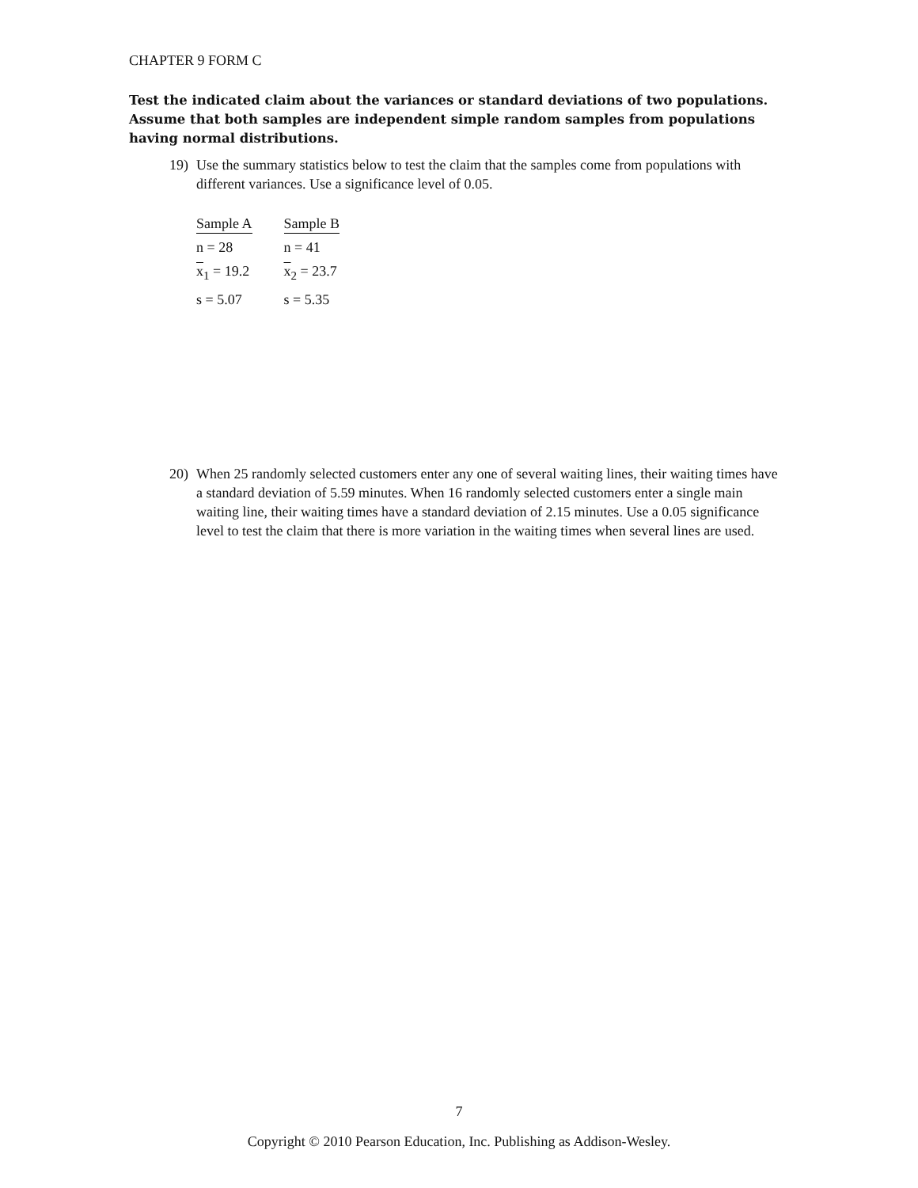CHAPTER 9 FORM C
Test the indicated claim about the variances or standard deviations of two populations. Assume that both samples are independent simple random samples from populations having normal distributions.
19) Use the summary statistics below to test the claim that the samples come from populations with different variances. Use a significance level of 0.05.
| Sample A | Sample B |
| --- | --- |
| n = 28 | n = 41 |
| x<sub>1</sub> = 19.2 | x<sub>2</sub> = 23.7 |
| s = 5.07 | s = 5.35 |
20) When 25 randomly selected customers enter any one of several waiting lines, their waiting times have a standard deviation of 5.59 minutes. When 16 randomly selected customers enter a single main waiting line, their waiting times have a standard deviation of 2.15 minutes. Use a 0.05 significance level to test the claim that there is more variation in the waiting times when several lines are used.
7
Copyright © 2010 Pearson Education, Inc. Publishing as Addison-Wesley.